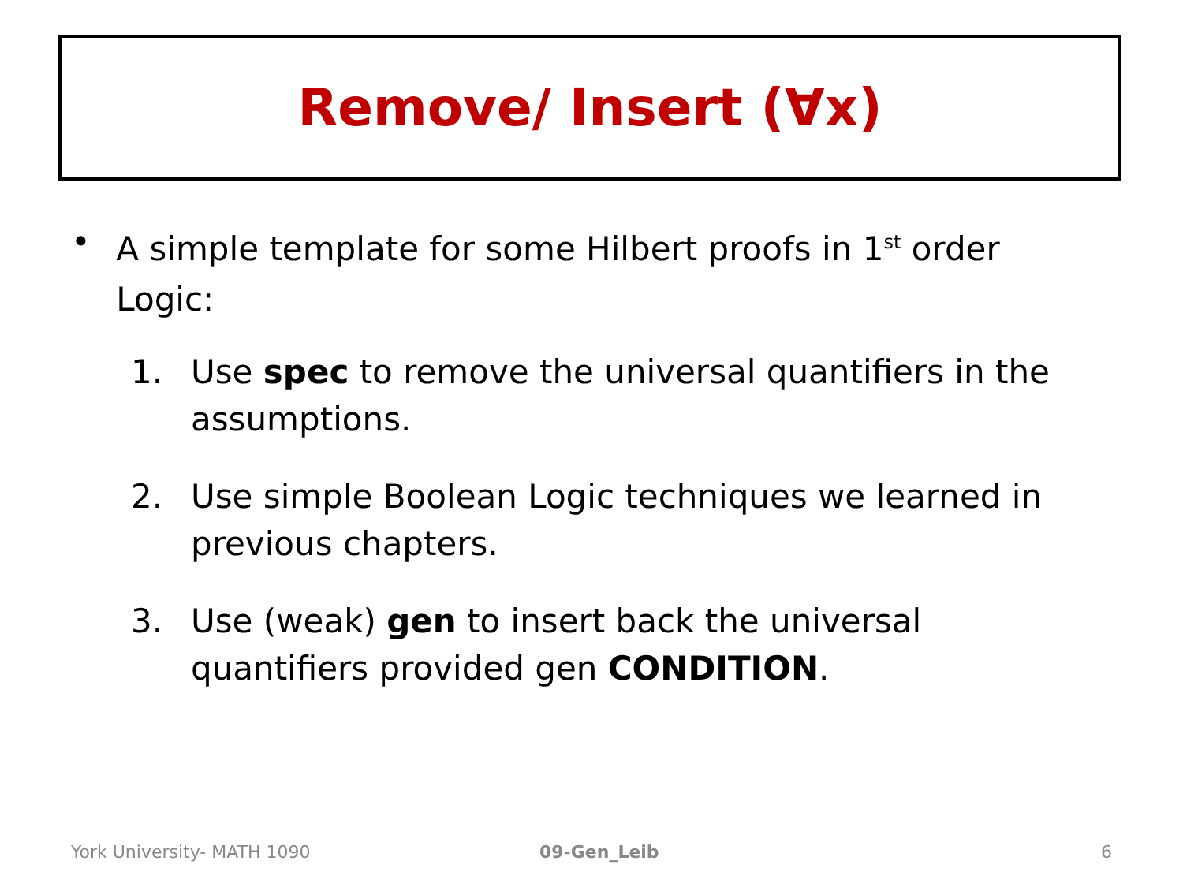Remove/ Insert (∀x)
• A simple template for some Hilbert proofs in 1<sup>st</sup> order Logic:
1. Use spec to remove the universal quantifiers in the assumptions.
2. Use simple Boolean Logic techniques we learned in previous chapters.
3. Use (weak) gen to insert back the universal quantifiers provided gen CONDITION.
York University- MATH 1090 09-Gen_Leib 6